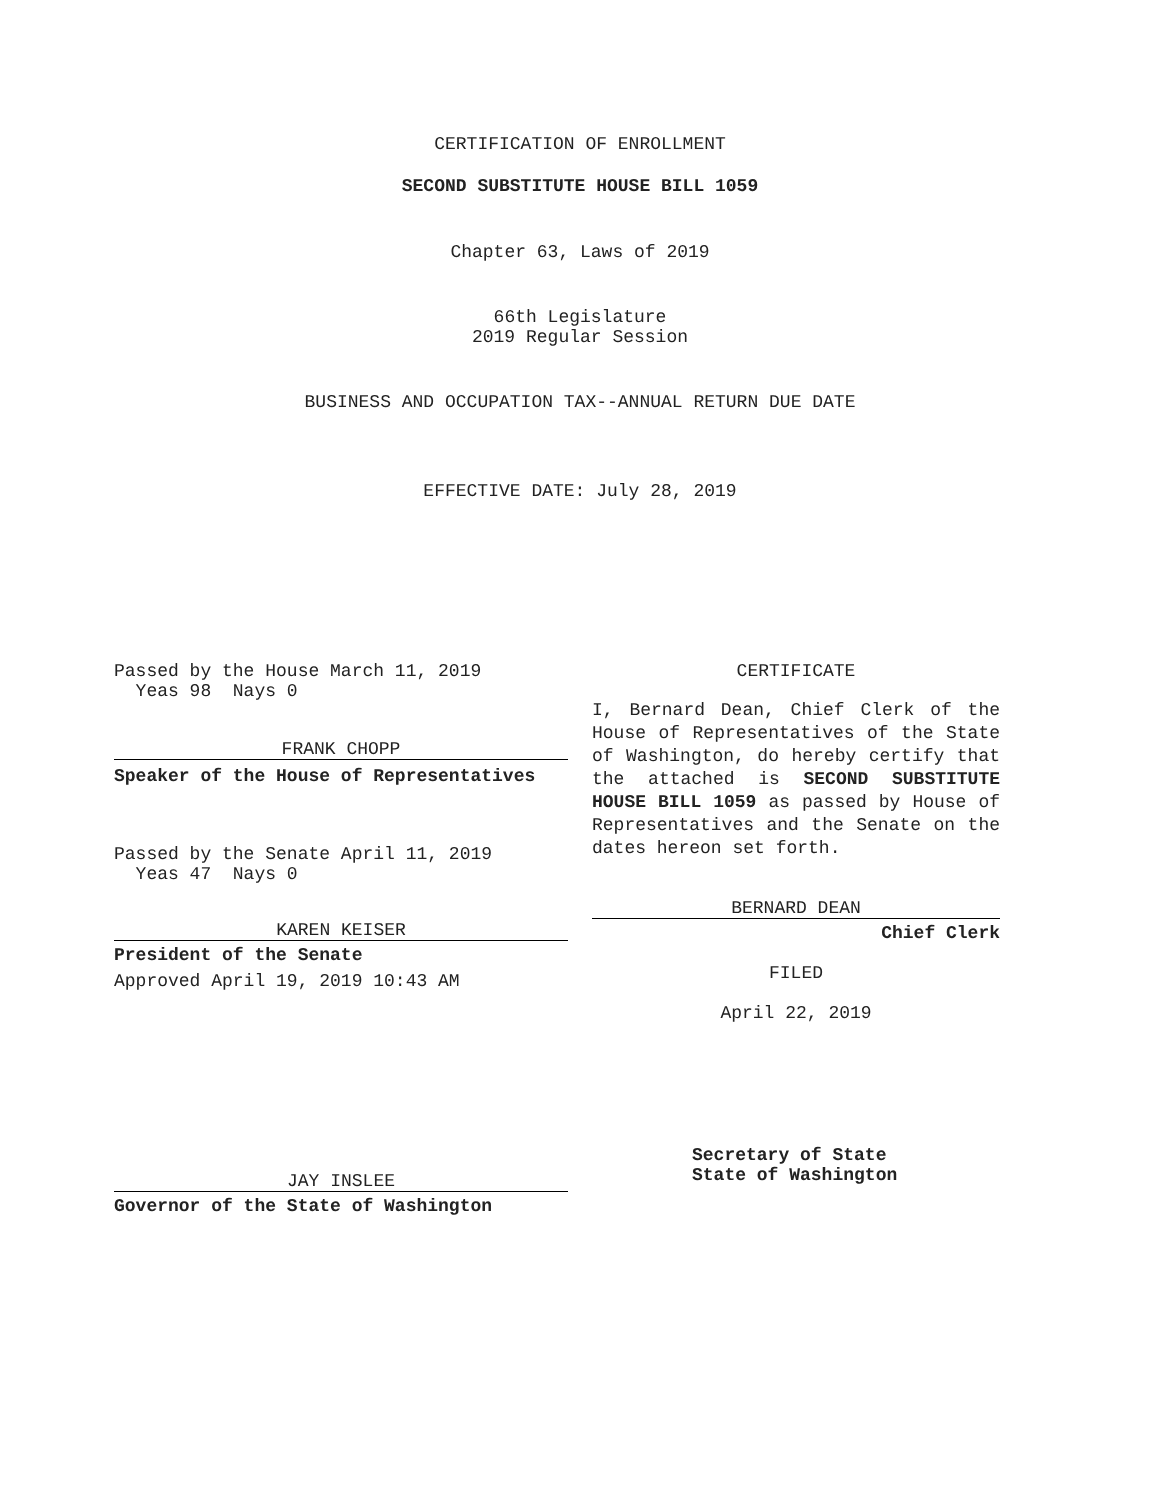CERTIFICATION OF ENROLLMENT
SECOND SUBSTITUTE HOUSE BILL 1059
Chapter 63, Laws of 2019
66th Legislature
2019 Regular Session
BUSINESS AND OCCUPATION TAX--ANNUAL RETURN DUE DATE
EFFECTIVE DATE: July 28, 2019
Passed by the House March 11, 2019
Yeas 98 Nays 0
FRANK CHOPP
Speaker of the House of Representatives
Passed by the Senate April 11, 2019
Yeas 47 Nays 0
KAREN KEISER
President of the Senate
Approved April 19, 2019 10:43 AM
JAY INSLEE
Governor of the State of Washington
CERTIFICATE
I, Bernard Dean, Chief Clerk of the House of Representatives of the State of Washington, do hereby certify that the attached is SECOND SUBSTITUTE HOUSE BILL 1059 as passed by House of Representatives and the Senate on the dates hereon set forth.
BERNARD DEAN
Chief Clerk
FILED
April 22, 2019
Secretary of State
State of Washington